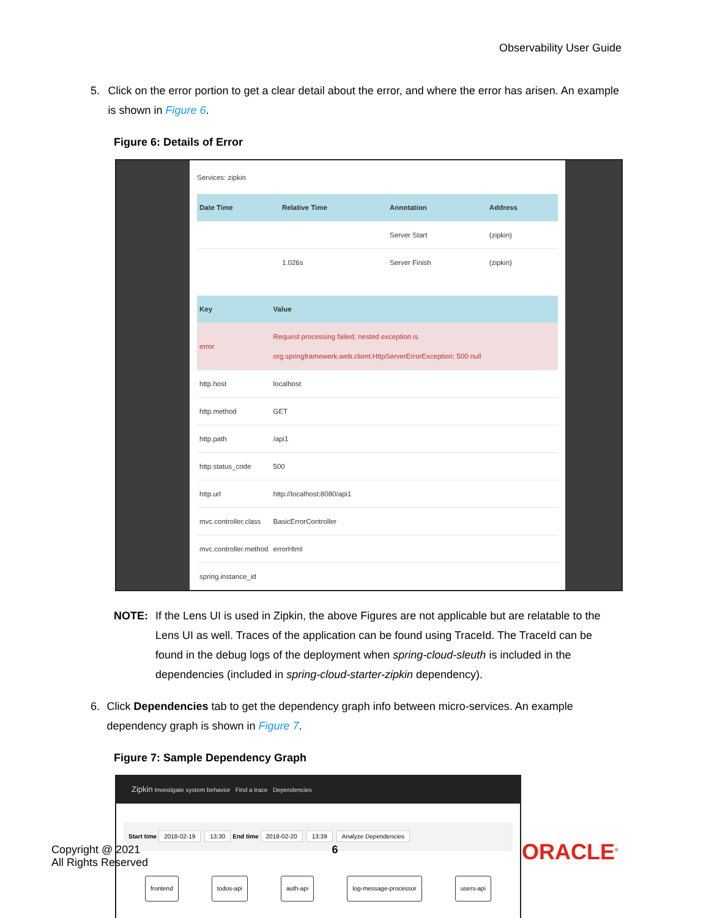Observability User Guide
5. Click on the error portion to get a clear detail about the error, and where the error has arisen. An example is shown in Figure 6.
Figure 6: Details of Error
Services: zipkin
| Date Time | Relative Time | Annotation | Address |
| --- | --- | --- | --- |
| | | Server Start | (zipkin) |
| | 1.026s | Server Finish | (zipkin) |
| Key | Value |
| --- | --- |
| error | Request processing failed; nested exception is org.springframework.web.client.HttpServerErrorException: 500 null |
| http.host | localhost |
| http.method | GET |
| http.path | /api1 |
| http.status_code | 500 |
| http.url | http://localhost:8080/api1 |
| mvc.controller.class | BasicErrorController |
| mvc.controller.method | errorHtml |
| spring.instance_id | |
NOTE: If the Lens UI is used in Zipkin, the above Figures are not applicable but are relatable to the Lens UI as well. Traces of the application can be found using TraceId. The TraceId can be found in the debug logs of the deployment when spring-cloud-sleuth is included in the dependencies (included in spring-cloud-starter-zipkin dependency).
6. Click Dependencies tab to get the dependency graph info between micro-services. An example dependency graph is shown in Figure 7.
Figure 7: Sample Dependency Graph
Zipkin Investigate system behavior Find a trace Dependencies
Start time 2018-02-19 13:30 End time 2018-02-20 13:39 Analyze Dependencies
frontend todos-api auth-api log-message-processor users-api
Copyright @ 2021
All Rights Reserved
6
ORACLE<sup>®</sup>